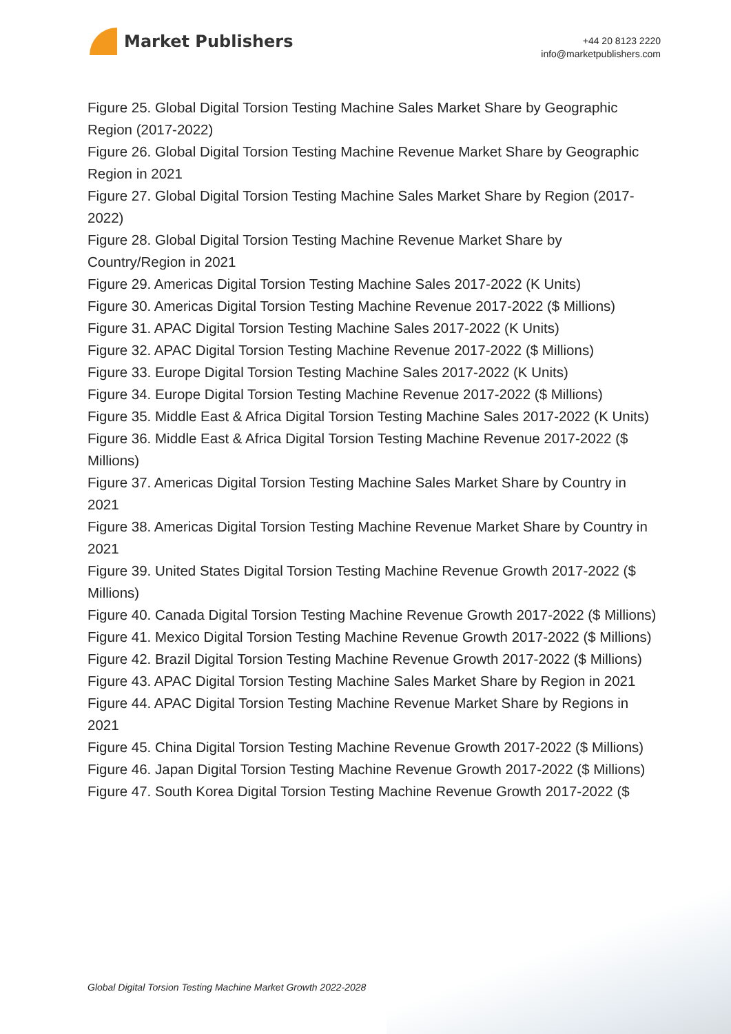Market Publishers
+44 20 8123 2220
info@marketpublishers.com
Figure 25. Global Digital Torsion Testing Machine Sales Market Share by Geographic Region (2017-2022)
Figure 26. Global Digital Torsion Testing Machine Revenue Market Share by Geographic Region in 2021
Figure 27. Global Digital Torsion Testing Machine Sales Market Share by Region (2017-2022)
Figure 28. Global Digital Torsion Testing Machine Revenue Market Share by Country/Region in 2021
Figure 29. Americas Digital Torsion Testing Machine Sales 2017-2022 (K Units)
Figure 30. Americas Digital Torsion Testing Machine Revenue 2017-2022 ($ Millions)
Figure 31. APAC Digital Torsion Testing Machine Sales 2017-2022 (K Units)
Figure 32. APAC Digital Torsion Testing Machine Revenue 2017-2022 ($ Millions)
Figure 33. Europe Digital Torsion Testing Machine Sales 2017-2022 (K Units)
Figure 34. Europe Digital Torsion Testing Machine Revenue 2017-2022 ($ Millions)
Figure 35. Middle East & Africa Digital Torsion Testing Machine Sales 2017-2022 (K Units)
Figure 36. Middle East & Africa Digital Torsion Testing Machine Revenue 2017-2022 ($ Millions)
Figure 37. Americas Digital Torsion Testing Machine Sales Market Share by Country in 2021
Figure 38. Americas Digital Torsion Testing Machine Revenue Market Share by Country in 2021
Figure 39. United States Digital Torsion Testing Machine Revenue Growth 2017-2022 ($ Millions)
Figure 40. Canada Digital Torsion Testing Machine Revenue Growth 2017-2022 ($ Millions)
Figure 41. Mexico Digital Torsion Testing Machine Revenue Growth 2017-2022 ($ Millions)
Figure 42. Brazil Digital Torsion Testing Machine Revenue Growth 2017-2022 ($ Millions)
Figure 43. APAC Digital Torsion Testing Machine Sales Market Share by Region in 2021
Figure 44. APAC Digital Torsion Testing Machine Revenue Market Share by Regions in 2021
Figure 45. China Digital Torsion Testing Machine Revenue Growth 2017-2022 ($ Millions)
Figure 46. Japan Digital Torsion Testing Machine Revenue Growth 2017-2022 ($ Millions)
Figure 47. South Korea Digital Torsion Testing Machine Revenue Growth 2017-2022 ($
Global Digital Torsion Testing Machine Market Growth 2022-2028